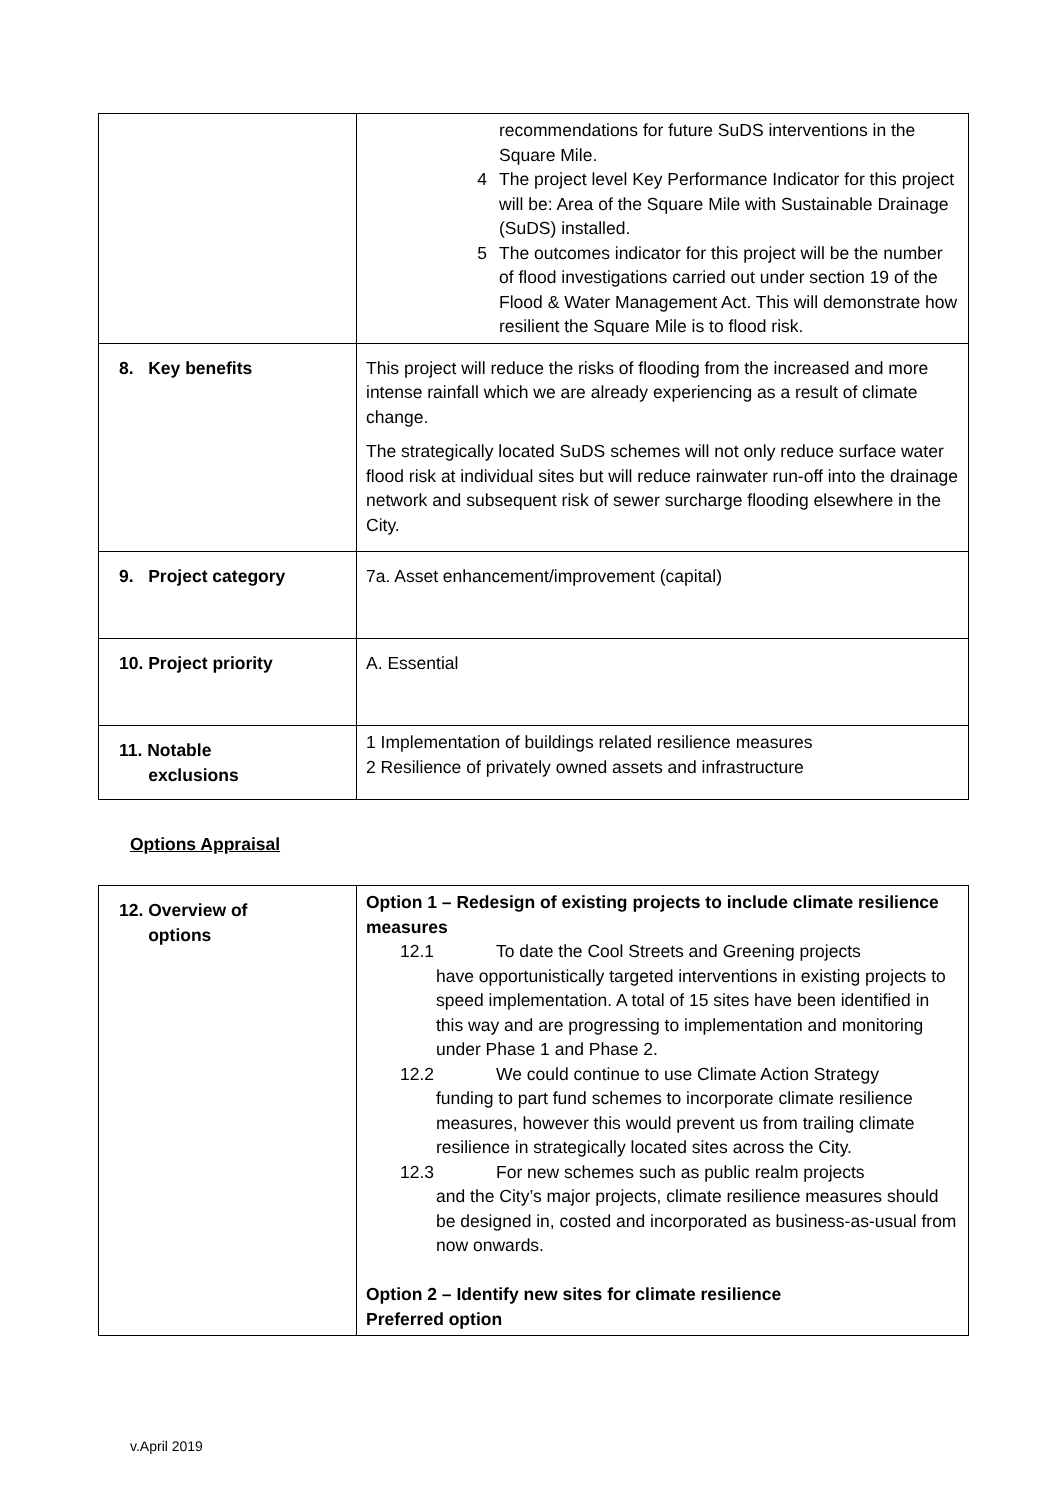| | recommendations for future SuDS interventions in the Square Mile. 4 The project level Key Performance Indicator for this project will be: Area of the Square Mile with Sustainable Drainage (SuDS) installed. 5 The outcomes indicator for this project will be the number of flood investigations carried out under section 19 of the Flood & Water Management Act. This will demonstrate how resilient the Square Mile is to flood risk. |
| 8. Key benefits | This project will reduce the risks of flooding from the increased and more intense rainfall which we are already experiencing as a result of climate change. The strategically located SuDS schemes will not only reduce surface water flood risk at individual sites but will reduce rainwater run-off into the drainage network and subsequent risk of sewer surcharge flooding elsewhere in the City. |
| 9. Project category | 7a. Asset enhancement/improvement (capital) |
| 10. Project priority | A. Essential |
| 11. Notable exclusions | 1 Implementation of buildings related resilience measures 2 Resilience of privately owned assets and infrastructure |
Options Appraisal
| 12. Overview of options | Option 1 – Redesign of existing projects to include climate resilience measures 12.1 To date the Cool Streets and Greening projects have opportunistically targeted interventions in existing projects to speed implementation. A total of 15 sites have been identified in this way and are progressing to implementation and monitoring under Phase 1 and Phase 2. 12.2 We could continue to use Climate Action Strategy funding to part fund schemes to incorporate climate resilience measures, however this would prevent us from trailing climate resilience in strategically located sites across the City. 12.3 For new schemes such as public realm projects and the City’s major projects, climate resilience measures should be designed in, costed and incorporated as business-as-usual from now onwards. Option 2 – Identify new sites for climate resilience Preferred option |
v.April 2019